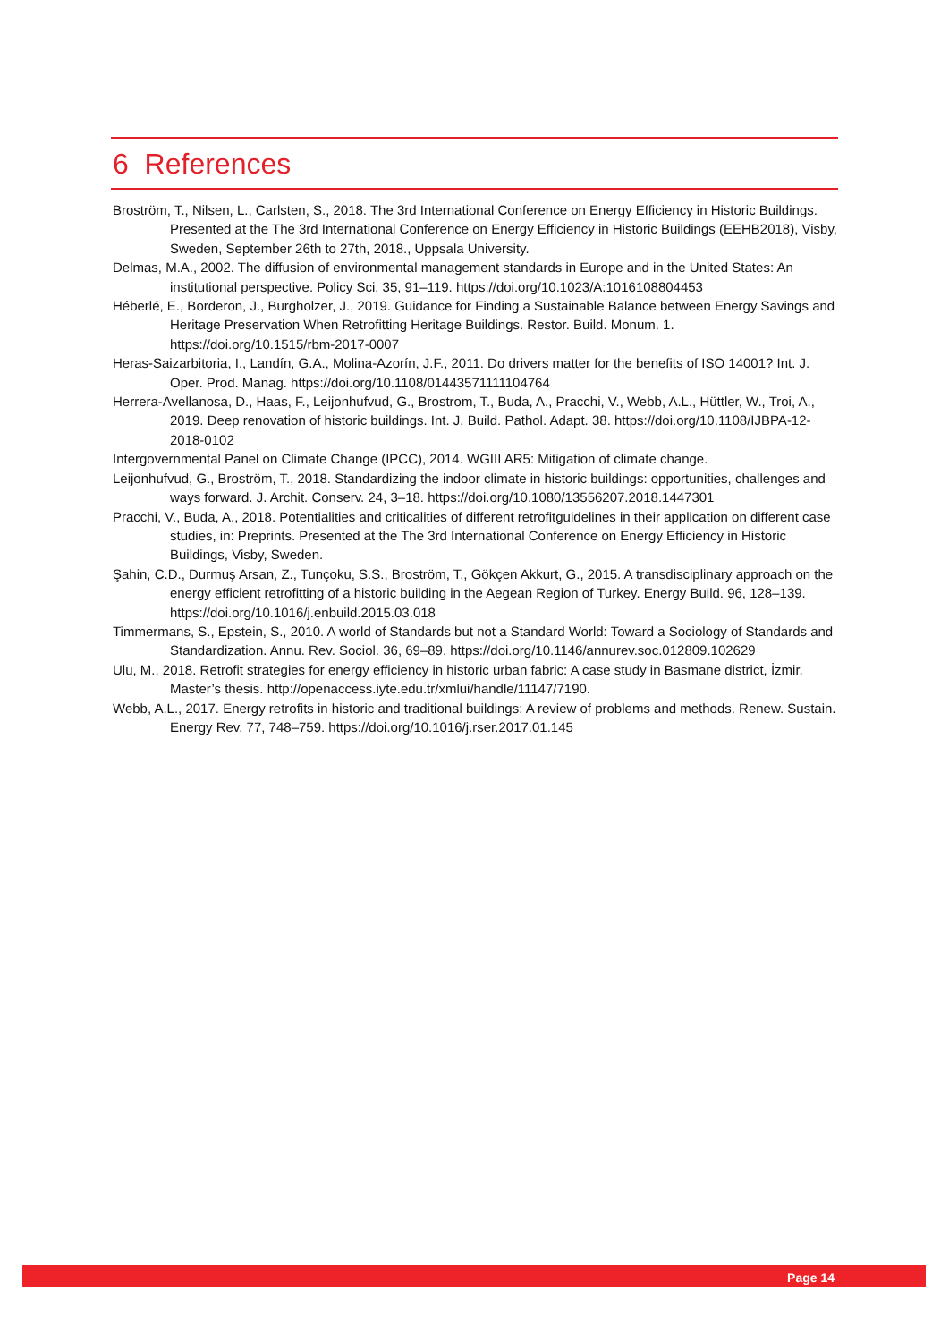6 References
Broström, T., Nilsen, L., Carlsten, S., 2018. The 3rd International Conference on Energy Efficiency in Historic Buildings. Presented at the The 3rd International Conference on Energy Efficiency in Historic Buildings (EEHB2018), Visby, Sweden, September 26th to 27th, 2018., Uppsala University.
Delmas, M.A., 2002. The diffusion of environmental management standards in Europe and in the United States: An institutional perspective. Policy Sci. 35, 91–119. https://doi.org/10.1023/A:1016108804453
Héberlé, E., Borderon, J., Burgholzer, J., 2019. Guidance for Finding a Sustainable Balance between Energy Savings and Heritage Preservation When Retrofitting Heritage Buildings. Restor. Build. Monum. 1. https://doi.org/10.1515/rbm-2017-0007
Heras-Saizarbitoria, I., Landín, G.A., Molina-Azorín, J.F., 2011. Do drivers matter for the benefits of ISO 14001? Int. J. Oper. Prod. Manag. https://doi.org/10.1108/01443571111104764
Herrera-Avellanosa, D., Haas, F., Leijonhufvud, G., Brostrom, T., Buda, A., Pracchi, V., Webb, A.L., Hüttler, W., Troi, A., 2019. Deep renovation of historic buildings. Int. J. Build. Pathol. Adapt. 38. https://doi.org/10.1108/IJBPA-12-2018-0102
Intergovernmental Panel on Climate Change (IPCC), 2014. WGIII AR5: Mitigation of climate change.
Leijonhufvud, G., Broström, T., 2018. Standardizing the indoor climate in historic buildings: opportunities, challenges and ways forward. J. Archit. Conserv. 24, 3–18. https://doi.org/10.1080/13556207.2018.1447301
Pracchi, V., Buda, A., 2018. Potentialities and criticalities of different retrofitguidelines in their application on different case studies, in: Preprints. Presented at the The 3rd International Conference on Energy Efficiency in Historic Buildings, Visby, Sweden.
Şahin, C.D., Durmuş Arsan, Z., Tunçoku, S.S., Broström, T., Gökçen Akkurt, G., 2015. A transdisciplinary approach on the energy efficient retrofitting of a historic building in the Aegean Region of Turkey. Energy Build. 96, 128–139. https://doi.org/10.1016/j.enbuild.2015.03.018
Timmermans, S., Epstein, S., 2010. A world of Standards but not a Standard World: Toward a Sociology of Standards and Standardization. Annu. Rev. Sociol. 36, 69–89. https://doi.org/10.1146/annurev.soc.012809.102629
Ulu, M., 2018. Retrofit strategies for energy efficiency in historic urban fabric: A case study in Basmane district, İzmir. Master’s thesis. http://openaccess.iyte.edu.tr/xmlui/handle/11147/7190.
Webb, A.L., 2017. Energy retrofits in historic and traditional buildings: A review of problems and methods. Renew. Sustain. Energy Rev. 77, 748–759. https://doi.org/10.1016/j.rser.2017.01.145
Page 14